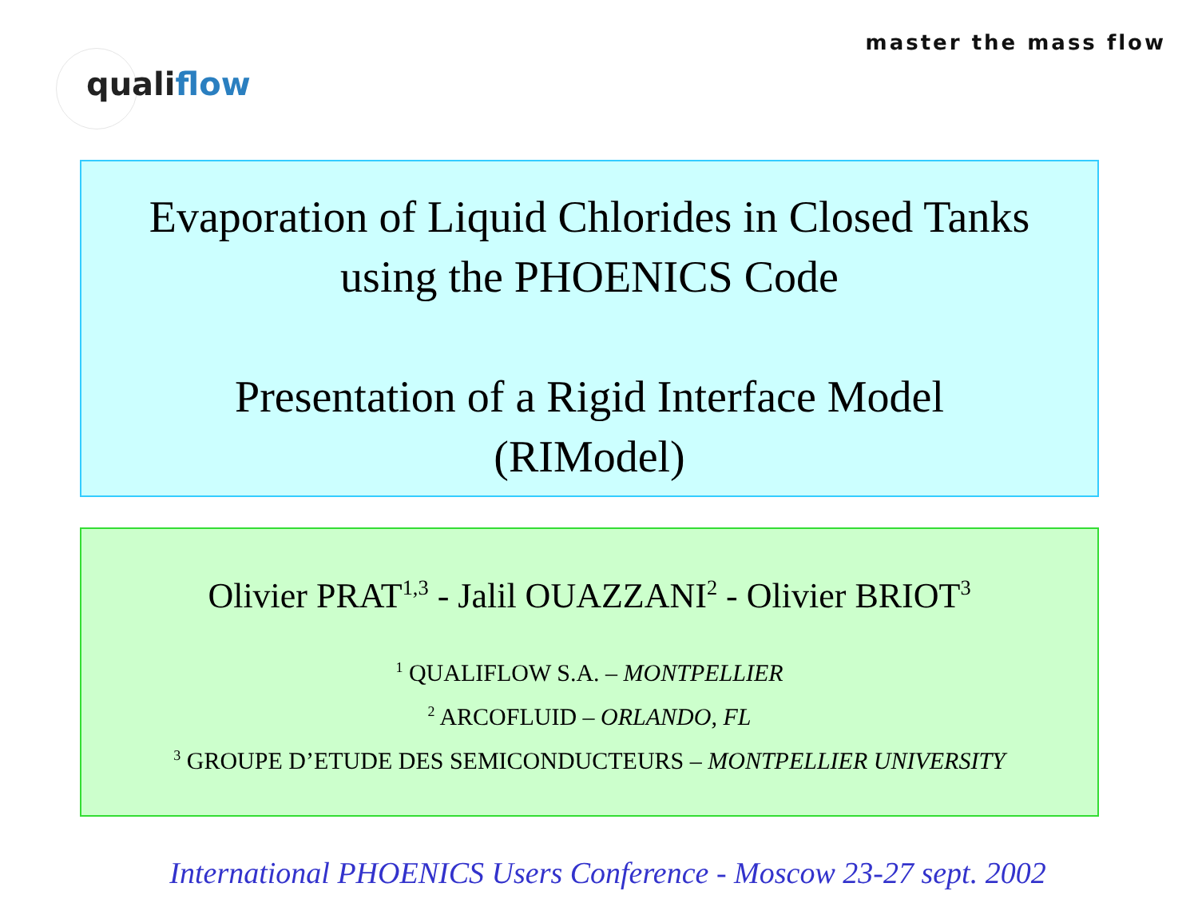master the mass flow
qualiflow
Evaporation of Liquid Chlorides in Closed Tanks
using the PHOENICS Code
Presentation of a Rigid Interface Model
(RIModel)
Olivier PRAT<sup>1,3</sup> - Jalil OUAZZANI<sup>2</sup> - Olivier BRIOT<sup>3</sup>
<sup>1</sup> QUALIFLOW S.A. – MONTPELLIER
<sup>2</sup> ARCOFLUID – ORLANDO, FL
<sup>3</sup> GROUPE D’ETUDE DES SEMICONDUCTEURS – MONTPELLIER UNIVERSITY
International PHOENICS Users Conference - Moscow 23-27 sept. 2002